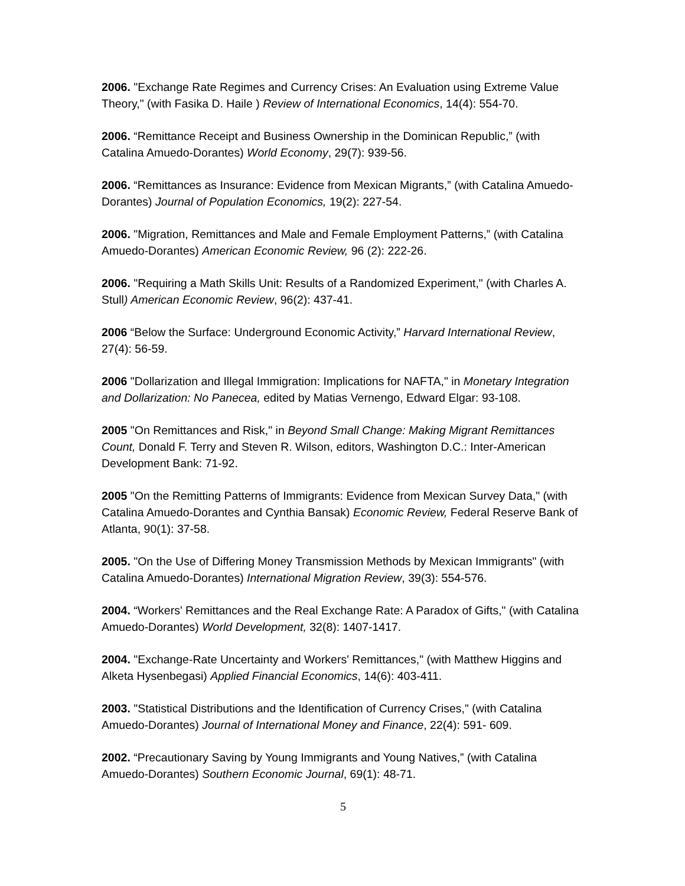2006. "Exchange Rate Regimes and Currency Crises: An Evaluation using Extreme Value Theory," (with Fasika D. Haile ) Review of International Economics, 14(4): 554-70.
2006. “Remittance Receipt and Business Ownership in the Dominican Republic,” (with Catalina Amuedo-Dorantes) World Economy, 29(7): 939-56.
2006. “Remittances as Insurance: Evidence from Mexican Migrants,” (with Catalina Amuedo-Dorantes) Journal of Population Economics, 19(2): 227-54.
2006. "Migration, Remittances and Male and Female Employment Patterns,” (with Catalina Amuedo-Dorantes) American Economic Review, 96 (2): 222-26.
2006. "Requiring a Math Skills Unit: Results of a Randomized Experiment," (with Charles A. Stull) American Economic Review, 96(2): 437-41.
2006 “Below the Surface: Underground Economic Activity,” Harvard International Review, 27(4): 56-59.
2006 "Dollarization and Illegal Immigration: Implications for NAFTA," in Monetary Integration and Dollarization: No Panecea, edited by Matias Vernengo, Edward Elgar: 93-108.
2005 "On Remittances and Risk," in Beyond Small Change: Making Migrant Remittances Count, Donald F. Terry and Steven R. Wilson, editors, Washington D.C.: Inter-American Development Bank: 71-92.
2005 "On the Remitting Patterns of Immigrants: Evidence from Mexican Survey Data," (with Catalina Amuedo-Dorantes and Cynthia Bansak) Economic Review, Federal Reserve Bank of Atlanta, 90(1): 37-58.
2005. "On the Use of Differing Money Transmission Methods by Mexican Immigrants" (with Catalina Amuedo-Dorantes) International Migration Review, 39(3): 554-576.
2004. “Workers' Remittances and the Real Exchange Rate: A Paradox of Gifts," (with Catalina Amuedo-Dorantes) World Development, 32(8): 1407-1417.
2004. "Exchange-Rate Uncertainty and Workers' Remittances," (with Matthew Higgins and Alketa Hysenbegasi) Applied Financial Economics, 14(6): 403-411.
2003. "Statistical Distributions and the Identification of Currency Crises," (with Catalina Amuedo-Dorantes) Journal of International Money and Finance, 22(4): 591- 609.
2002. “Precautionary Saving by Young Immigrants and Young Natives,” (with Catalina Amuedo-Dorantes) Southern Economic Journal, 69(1): 48-71.
5